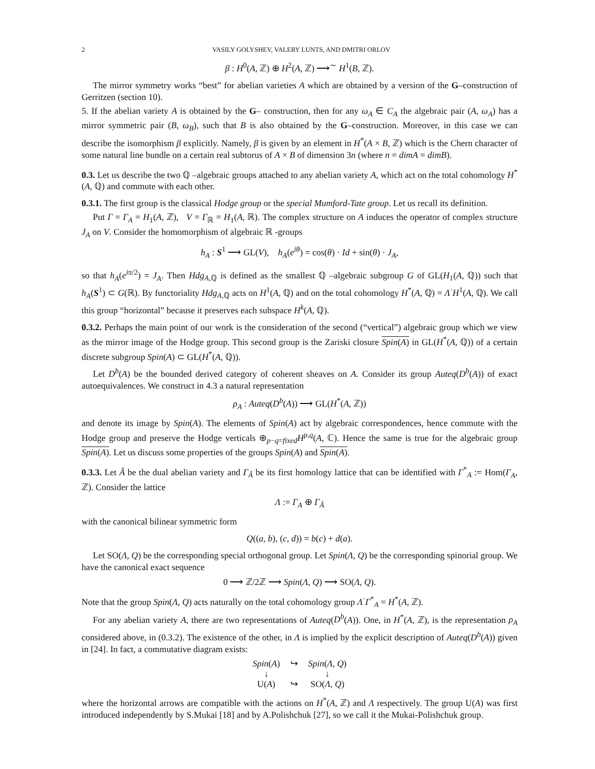2 VASILY GOLYSHEV, VALERY LUNTS, AND DMITRI ORLOV
β : H<sup>0</sup>(A, ℤ) ⊕ H<sup>2</sup>(A, ℤ) ⟶<sup>∼</sup> H<sup>1</sup>(B, ℤ).
The mirror symmetry works “best” for abelian varieties A which are obtained by a version of the G–construction of Gerritzen (section 10).
5. If the abelian variety A is obtained by the G– construction, then for any ω<sub>A</sub> ∈ C<sub>A</sub> the algebraic pair (A, ω<sub>A</sub>) has a mirror symmetric pair (B, ω<sub>B</sub>), such that B is also obtained by the G–construction. Moreover, in this case we can describe the isomorphism β explicitly. Namely, β is given by an element in H<sup>*</sup>(A × B, ℤ) which is the Chern character of some natural line bundle on a certain real subtorus of A × B of dimension 3n (where n = dimA = dimB).
0.3. Let us describe the two ℚ –algebraic groups attached to any abelian variety A, which act on the total cohomology H<sup>*</sup>(A, ℚ) and commute with each other.
0.3.1. The first group is the classical Hodge group or the special Mumford-Tate group. Let us recall its definition.
Put Γ = Γ<sub>A</sub> = H<sub>1</sub>(A, ℤ), V = Γ<sub>ℝ</sub> = H<sub>1</sub>(A, ℝ). The complex structure on A induces the operator of complex structure J<sub>A</sub> on V. Consider the homomorphism of algebraic ℝ -groups
h<sub>A</sub> : S<sup>1</sup> ⟶ GL(V), h<sub>A</sub>(e<sup>iθ</sup>) = cos(θ) · Id + sin(θ) · J<sub>A</sub>,
so that h<sub>A</sub>(e<sup>iπ/2</sup>) = J<sub>A</sub>. Then Hdg<sub>A,ℚ</sub> is defined as the smallest ℚ –algebraic subgroup G of GL(H<sub>1</sub>(A, ℚ)) such that h<sub>A</sub>(S<sup>1</sup>) ⊂ G(ℝ). By functoriality Hdg<sub>A,ℚ</sub> acts on H<sup>1</sup>(A, ℚ) and on the total cohomology H<sup>*</sup>(A, ℚ) = Λ<sup>·</sup>H<sup>1</sup>(A, ℚ). We call this group “horizontal” because it preserves each subspace H<sup>k</sup>(A, ℚ).
0.3.2. Perhaps the main point of our work is the consideration of the second (“vertical”) algebraic group which we view as the mirror image of the Hodge group. This second group is the Zariski closure Spin(A) in GL(H<sup>*</sup>(A, ℚ)) of a certain discrete subgroup Spin(A) ⊂ GL(H<sup>*</sup>(A, ℚ)).
Let D<sup>b</sup>(A) be the bounded derived category of coherent sheaves on A. Consider its group Auteq(D<sup>b</sup>(A)) of exact autoequivalences. We construct in 4.3 a natural representation
ρ<sub>A</sub> : Auteq(D<sup>b</sup>(A)) ⟶ GL(H<sup>*</sup>(A, ℤ))
and denote its image by Spin(A). The elements of Spin(A) act by algebraic correspondences, hence commute with the Hodge group and preserve the Hodge verticals ⊕<sub>p−q=fixed</sub>H<sup>p,q</sup>(A, ℂ). Hence the same is true for the algebraic group Spin(A). Let us discuss some properties of the groups Spin(A) and Spin(A).
0.3.3. Let Â be the dual abelian variety and Γ<sub>Â</sub> be its first homology lattice that can be identified with Γ<sup>*</sup><sub>A</sub> := Hom(Γ<sub>A</sub>, ℤ). Consider the lattice
Λ := Γ<sub>A</sub> ⊕ Γ<sub>Â</sub>
with the canonical bilinear symmetric form
Q((a, b), (c, d)) = b(c) + d(a).
Let SO(Λ, Q) be the corresponding special orthogonal group. Let Spin(Λ, Q) be the corresponding spinorial group. We have the canonical exact sequence
0 ⟶ ℤ/2ℤ ⟶ Spin(Λ, Q) ⟶ SO(Λ, Q).
Note that the group Spin(Λ, Q) acts naturally on the total cohomology group Λ<sup>·</sup>Γ<sup>*</sup><sub>A</sub> = H<sup>*</sup>(A, ℤ).
For any abelian variety A, there are two representations of Auteq(D<sup>b</sup>(A)). One, in H<sup>*</sup>(A, ℤ), is the representation ρ<sub>A</sub> considered above, in (0.3.2). The existence of the other, in Λ is implied by the explicit description of Auteq(D<sup>b</sup>(A)) given in [24]. In fact, a commutative diagram exists:
| Spin ( A ) | ↪ | Spin ( Λ , Q ) |
| ↓ | | ↓ |
| U( A ) | ↪ | SO( Λ , Q ) |
where the horizontal arrows are compatible with the actions on H<sup>*</sup>(A, ℤ) and Λ respectively. The group U(A) was first introduced independently by S.Mukai [18] and by A.Polishchuk [27], so we call it the Mukai-Polishchuk group.